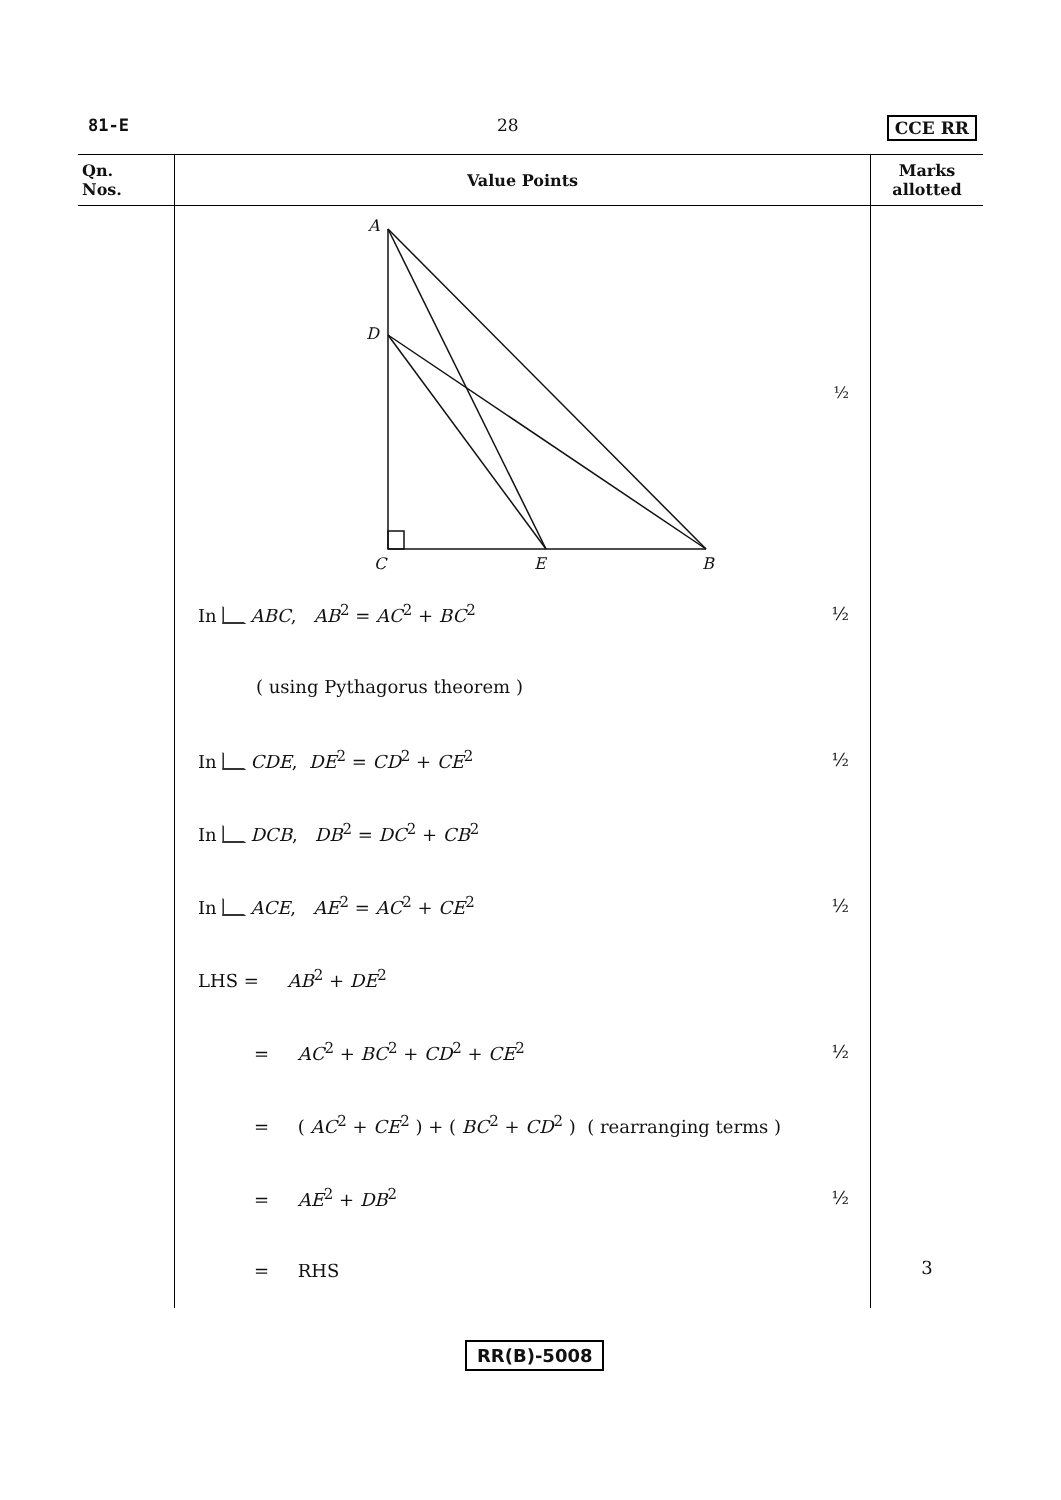81-E 28 CCE RR
| Qn. Nos. | Value Points | Marks allotted |
| --- | --- | --- |
| | A D C E B ½ In ABC , AB<sup>2</sup> = AC<sup>2</sup> + BC<sup>2</sup> ½ ( using Pythagorus theorem ) In CDE , DE<sup>2</sup> = CD<sup>2</sup> + CE<sup>2</sup> ½ In DCB , DB<sup>2</sup> = DC<sup>2</sup> + CB<sup>2</sup> In ACE , AE<sup>2</sup> = AC<sup>2</sup> + CE<sup>2</sup> ½ LHS = AB<sup>2</sup> + DE<sup>2</sup> = AC<sup>2</sup> + BC<sup>2</sup> + CD<sup>2</sup> + CE<sup>2</sup> ½ = ( AC<sup>2</sup> + CE<sup>2</sup> ) + ( BC<sup>2</sup> + CD<sup>2</sup> ) ( rearranging terms ) = AE<sup>2</sup> + DB<sup>2</sup> ½ = RHS | 3 |
RR(B)-5008